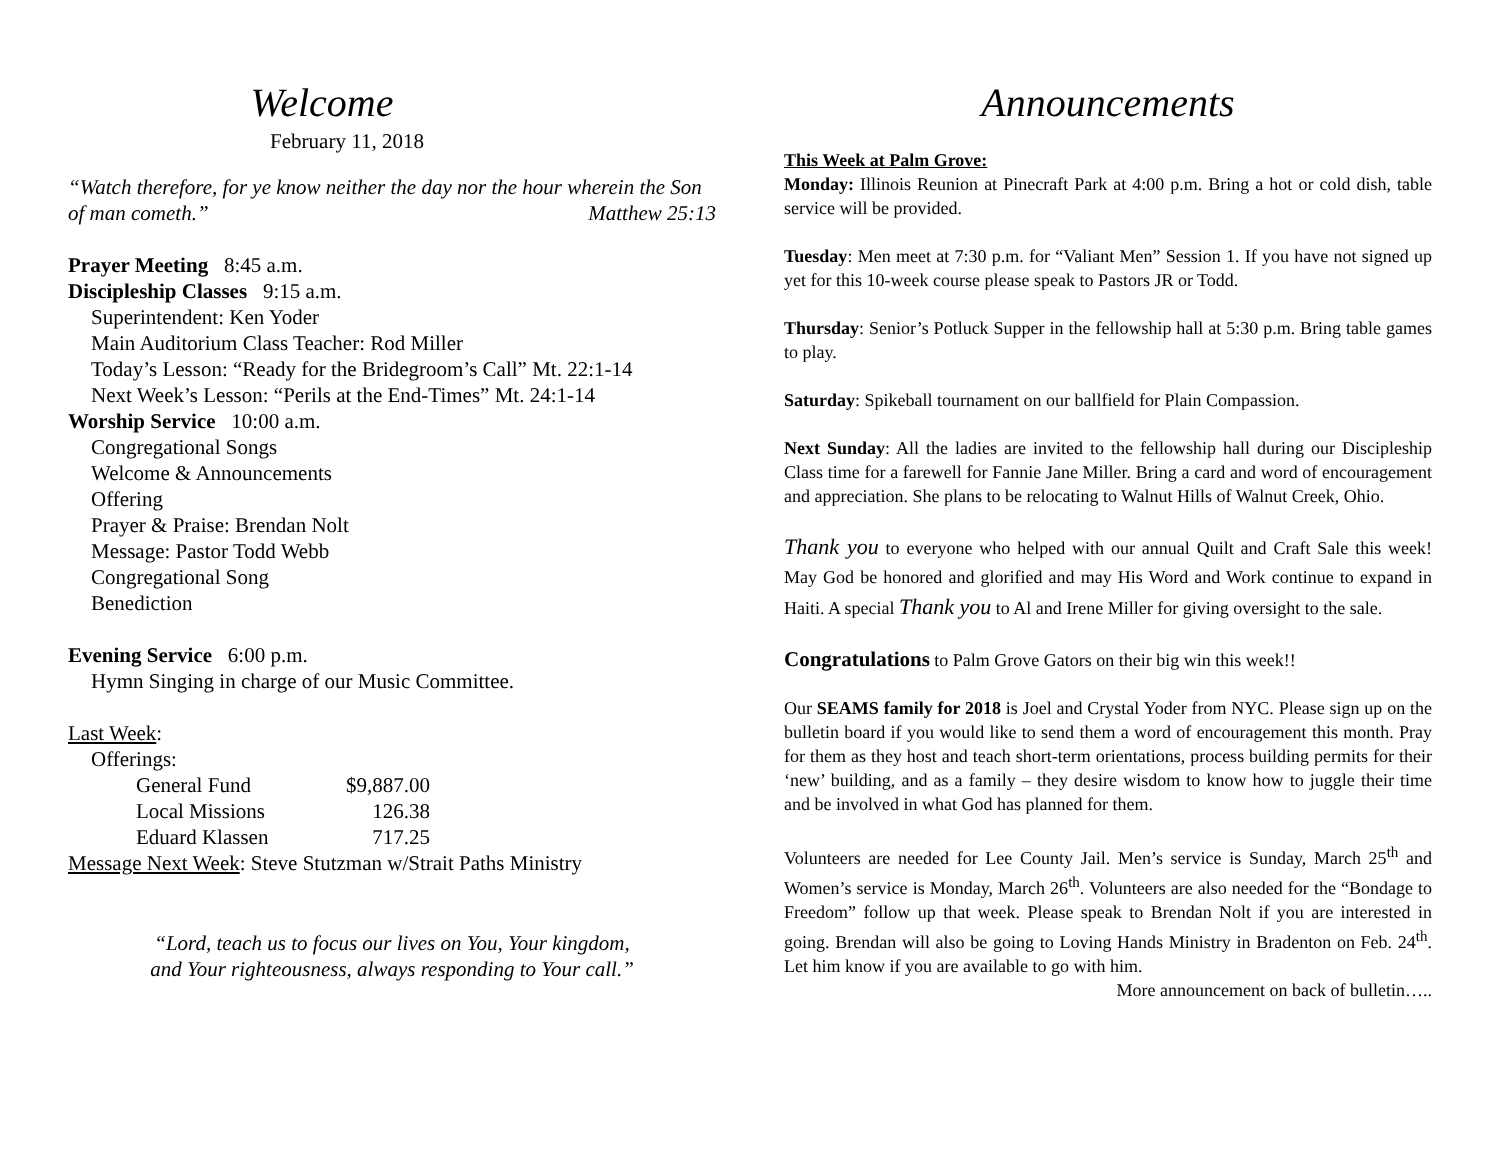Welcome
February 11, 2018
“Watch therefore, for ye know neither the day nor the hour wherein the Son of man cometh.” Matthew 25:13
Prayer Meeting 8:45 a.m.
Discipleship Classes 9:15 a.m.
Superintendent: Ken Yoder
Main Auditorium Class Teacher: Rod Miller
Today’s Lesson: “Ready for the Bridegroom’s Call” Mt. 22:1-14
Next Week’s Lesson: “Perils at the End-Times” Mt. 24:1-14
Worship Service 10:00 a.m.
Congregational Songs
Welcome & Announcements
Offering
Prayer & Praise: Brendan Nolt
Message: Pastor Todd Webb
Congregational Song
Benediction
Evening Service 6:00 p.m.
Hymn Singing in charge of our Music Committee.
Last Week:
Offerings:
| General Fund | $9,887.00 |
| Local Missions | 126.38 |
| Eduard Klassen | 717.25 |
Message Next Week: Steve Stutzman w/Strait Paths Ministry
“Lord, teach us to focus our lives on You, Your kingdom,
and Your righteousness, always responding to Your call.”
Announcements
This Week at Palm Grove:
Monday: Illinois Reunion at Pinecraft Park at 4:00 p.m. Bring a hot or cold dish, table service will be provided.
Tuesday: Men meet at 7:30 p.m. for “Valiant Men” Session 1. If you have not signed up yet for this 10-week course please speak to Pastors JR or Todd.
Thursday: Senior’s Potluck Supper in the fellowship hall at 5:30 p.m. Bring table games to play.
Saturday: Spikeball tournament on our ballfield for Plain Compassion.
Next Sunday: All the ladies are invited to the fellowship hall during our Discipleship Class time for a farewell for Fannie Jane Miller. Bring a card and word of encouragement and appreciation. She plans to be relocating to Walnut Hills of Walnut Creek, Ohio.
Thank you to everyone who helped with our annual Quilt and Craft Sale this week! May God be honored and glorified and may His Word and Work continue to expand in Haiti. A special Thank you to Al and Irene Miller for giving oversight to the sale.
Congratulations to Palm Grove Gators on their big win this week!!
Our SEAMS family for 2018 is Joel and Crystal Yoder from NYC. Please sign up on the bulletin board if you would like to send them a word of encouragement this month. Pray for them as they host and teach short-term orientations, process building permits for their ‘new’ building, and as a family – they desire wisdom to know how to juggle their time and be involved in what God has planned for them.
Volunteers are needed for Lee County Jail. Men’s service is Sunday, March 25<sup>th</sup> and Women’s service is Monday, March 26<sup>th</sup>. Volunteers are also needed for the “Bondage to Freedom” follow up that week. Please speak to Brendan Nolt if you are interested in going. Brendan will also be going to Loving Hands Ministry in Bradenton on Feb. 24<sup>th</sup>. Let him know if you are available to go with him.
More announcement on back of bulletin…..